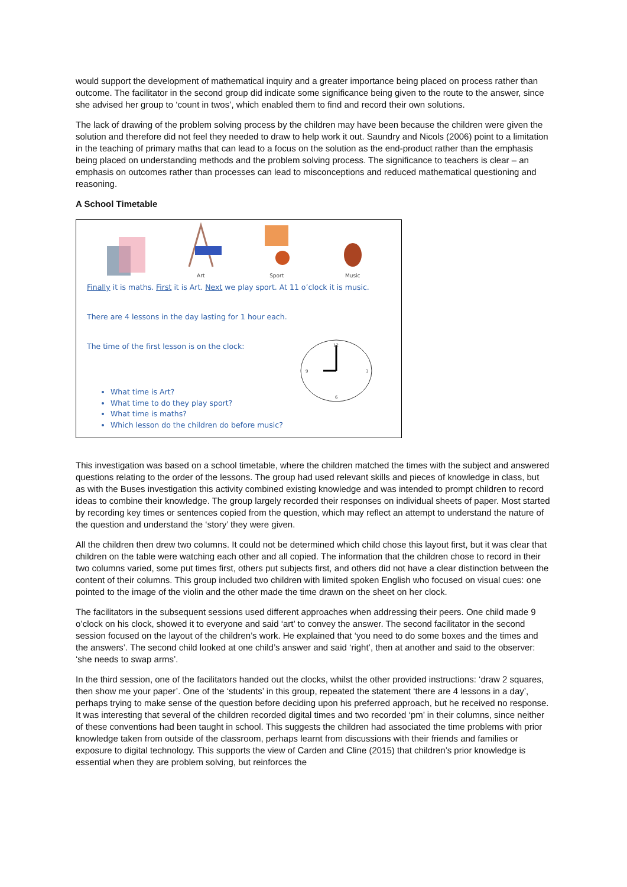would support the development of mathematical inquiry and a greater importance being placed on process rather than outcome. The facilitator in the second group did indicate some significance being given to the route to the answer, since she advised her group to ‘count in twos’, which enabled them to find and record their own solutions.
The lack of drawing of the problem solving process by the children may have been because the children were given the solution and therefore did not feel they needed to draw to help work it out. Saundry and Nicols (2006) point to a limitation in the teaching of primary maths that can lead to a focus on the solution as the end-product rather than the emphasis being placed on understanding methods and the problem solving process. The significance to teachers is clear – an emphasis on outcomes rather than processes can lead to misconceptions and reduced mathematical questioning and reasoning.
A School Timetable
Art Sport Music
Finally it is maths. First it is Art. Next we play sport. At 11 o’clock it is music.
There are 4 lessons in the day lasting for 1 hour each.
The time of the first lesson is on the clock:
12
3
6
9
What time is Art?
What time to do they play sport?
What time is maths?
Which lesson do the children do before music?
This investigation was based on a school timetable, where the children matched the times with the subject and answered questions relating to the order of the lessons. The group had used relevant skills and pieces of knowledge in class, but as with the Buses investigation this activity combined existing knowledge and was intended to prompt children to record ideas to combine their knowledge. The group largely recorded their responses on individual sheets of paper. Most started by recording key times or sentences copied from the question, which may reflect an attempt to understand the nature of the question and understand the ‘story’ they were given.
All the children then drew two columns. It could not be determined which child chose this layout first, but it was clear that children on the table were watching each other and all copied. The information that the children chose to record in their two columns varied, some put times first, others put subjects first, and others did not have a clear distinction between the content of their columns. This group included two children with limited spoken English who focused on visual cues: one pointed to the image of the violin and the other made the time drawn on the sheet on her clock.
The facilitators in the subsequent sessions used different approaches when addressing their peers. One child made 9 o’clock on his clock, showed it to everyone and said ‘art’ to convey the answer. The second facilitator in the second session focused on the layout of the children’s work. He explained that ‘you need to do some boxes and the times and the answers’. The second child looked at one child’s answer and said ‘right’, then at another and said to the observer: ‘she needs to swap arms’.
In the third session, one of the facilitators handed out the clocks, whilst the other provided instructions: ‘draw 2 squares, then show me your paper’. One of the ‘students’ in this group, repeated the statement ‘there are 4 lessons in a day’, perhaps trying to make sense of the question before deciding upon his preferred approach, but he received no response. It was interesting that several of the children recorded digital times and two recorded ‘pm’ in their columns, since neither of these conventions had been taught in school. This suggests the children had associated the time problems with prior knowledge taken from outside of the classroom, perhaps learnt from discussions with their friends and families or exposure to digital technology. This supports the view of Carden and Cline (2015) that children’s prior knowledge is essential when they are problem solving, but reinforces the